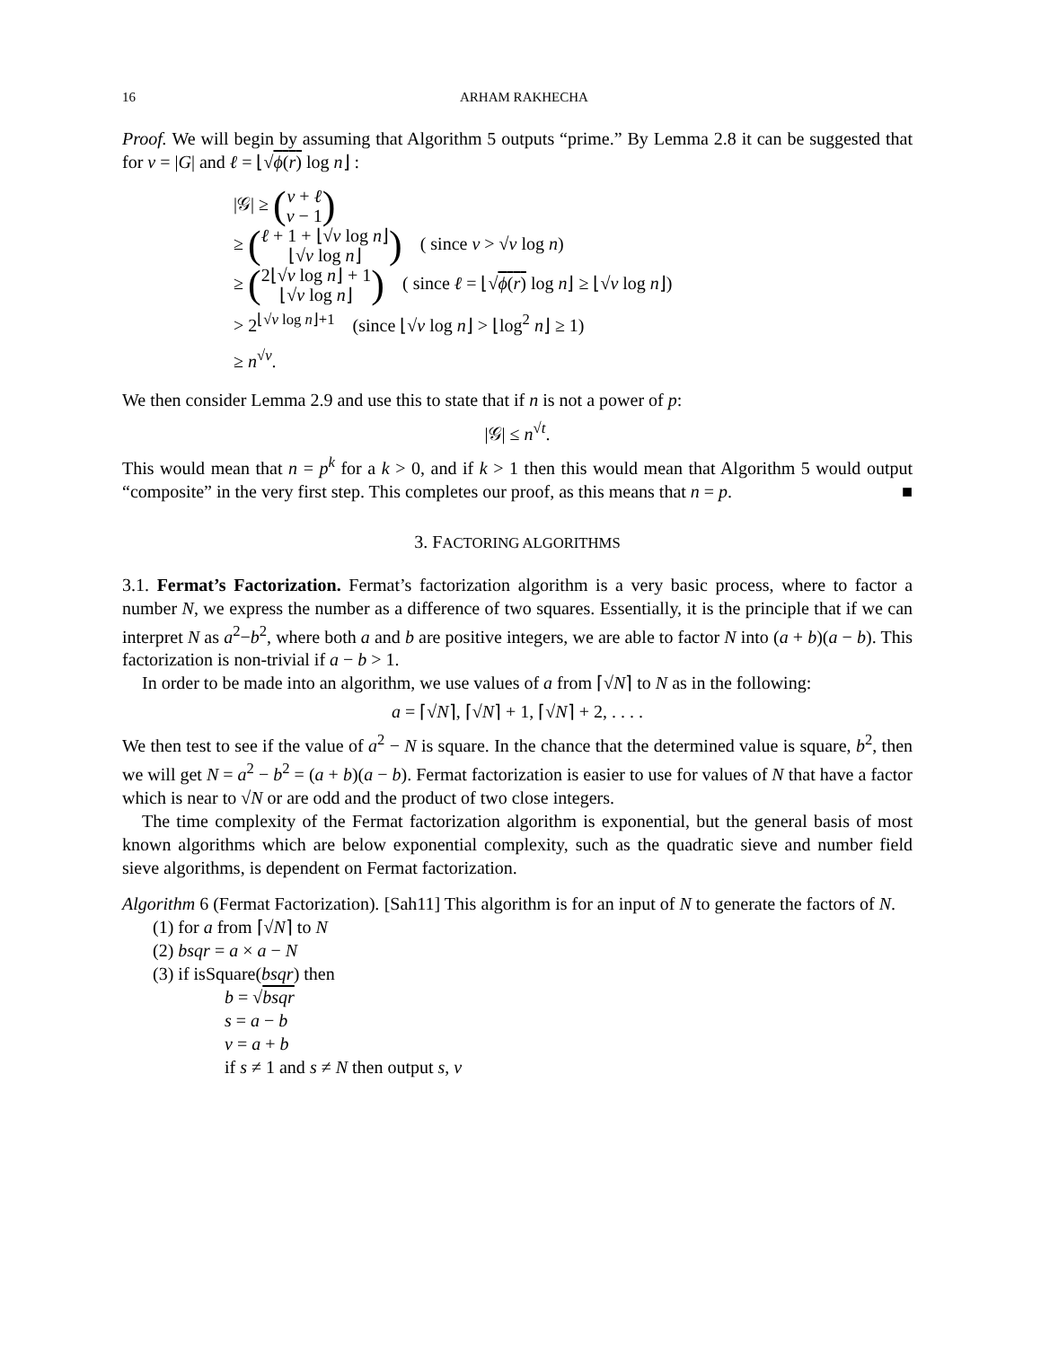16 ARHAM RAKHECHA
Proof. We will begin by assuming that Algorithm 5 outputs “prime.” By Lemma 2.8 it can be suggested that for v = |G| and ℓ = ⌊√ϕ(r) log n⌋ :
|𝒢| ≥ (v + ℓ
v − 1)
≥ (ℓ + 1 + ⌊√v log n⌋
⌊√v log n⌋) ( since v > √v log n)
≥ (2⌊√v log n⌋ + 1
⌊√v log n⌋) ( since ℓ = ⌊√ϕ(r) log n⌋ ≥ ⌊√v log n⌋)
> 2<sup>⌊√v log n⌋+1</sup> (since ⌊√v log n⌋ > ⌊log<sup>2</sup> n⌋ ≥ 1)
≥ n<sup>√v</sup>.
We then consider Lemma 2.9 and use this to state that if n is not a power of p:
|𝒢| ≤ n<sup>√t</sup>.
This would mean that n = p<sup>k</sup> for a k > 0, and if k > 1 then this would mean that Algorithm 5 would output “composite” in the very first step. This completes our proof, as this means that n = p. ■
3. FACTORING ALGORITHMS
3.1. Fermat’s Factorization. Fermat’s factorization algorithm is a very basic process, where to factor a number N, we express the number as a difference of two squares. Essentially, it is the principle that if we can interpret N as a<sup>2</sup>−b<sup>2</sup>, where both a and b are positive integers, we are able to factor N into (a + b)(a − b). This factorization is non-trivial if a − b > 1.
In order to be made into an algorithm, we use values of a from ⌈√N⌉ to N as in the following:
a = ⌈√N⌉, ⌈√N⌉ + 1, ⌈√N⌉ + 2, . . . .
We then test to see if the value of a<sup>2</sup> − N is square. In the chance that the determined value is square, b<sup>2</sup>, then we will get N = a<sup>2</sup> − b<sup>2</sup> = (a + b)(a − b). Fermat factorization is easier to use for values of N that have a factor which is near to √N or are odd and the product of two close integers.
The time complexity of the Fermat factorization algorithm is exponential, but the general basis of most known algorithms which are below exponential complexity, such as the quadratic sieve and number field sieve algorithms, is dependent on Fermat factorization.
Algorithm 6 (Fermat Factorization). [Sah11] This algorithm is for an input of N to generate the factors of N.
(1) for a from ⌈√N⌉ to N
(2) bsqr = a × a − N
(3) if isSquare(bsqr) then
b = √bsqr
s = a − b
v = a + b
if s ≠ 1 and s ≠ N then output s, v